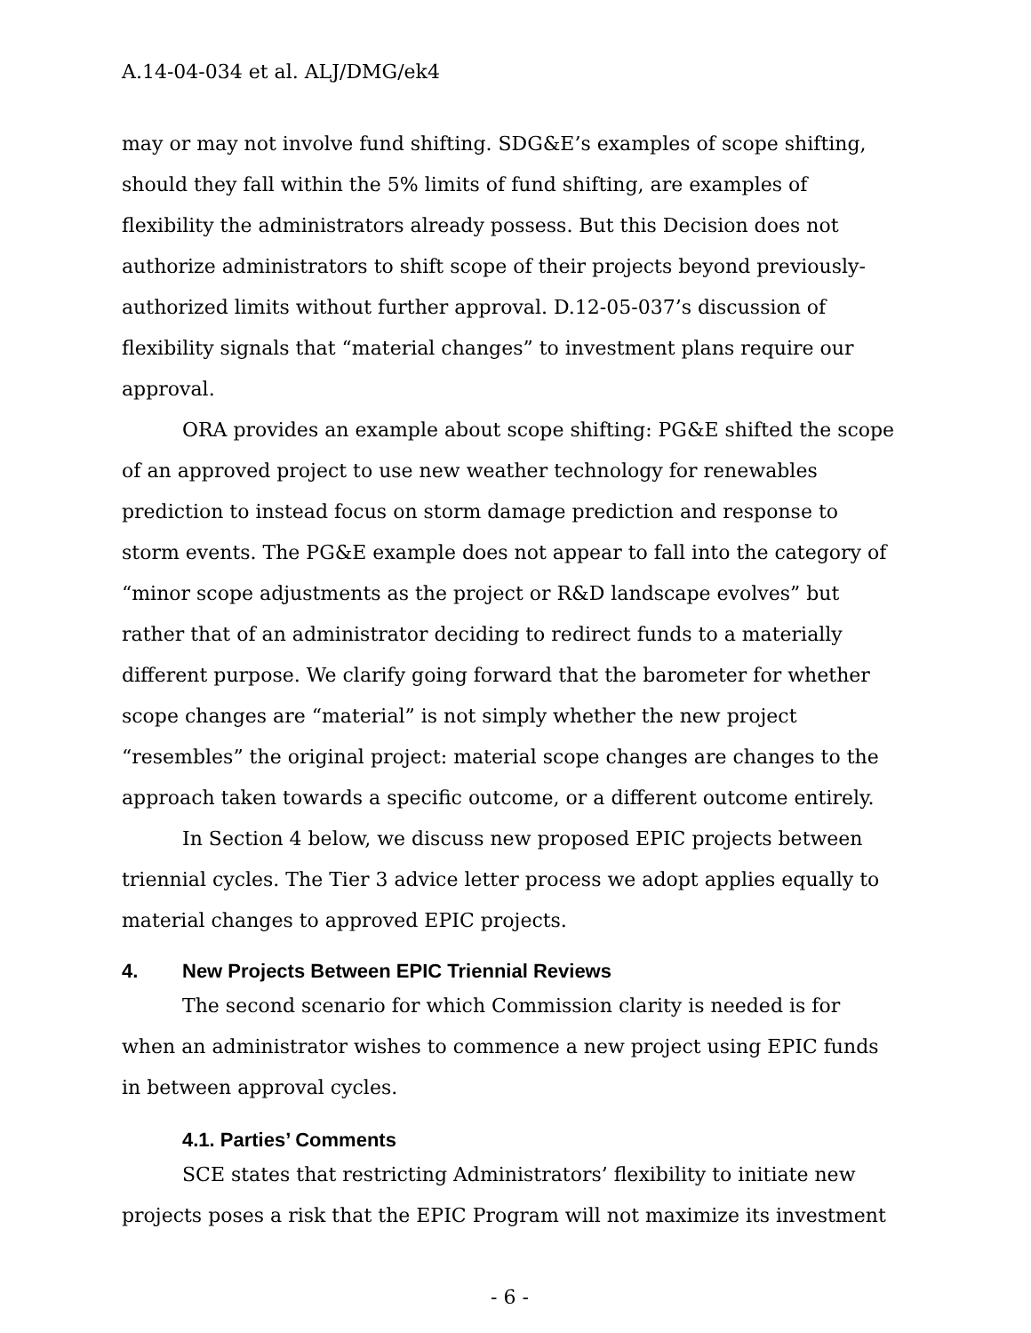A.14-04-034 et al. ALJ/DMG/ek4
may or may not involve fund shifting. SDG&E’s examples of scope shifting, should they fall within the 5% limits of fund shifting, are examples of flexibility the administrators already possess. But this Decision does not authorize administrators to shift scope of their projects beyond previously-authorized limits without further approval. D.12-05-037’s discussion of flexibility signals that “material changes” to investment plans require our approval.
ORA provides an example about scope shifting: PG&E shifted the scope of an approved project to use new weather technology for renewables prediction to instead focus on storm damage prediction and response to storm events. The PG&E example does not appear to fall into the category of “minor scope adjustments as the project or R&D landscape evolves” but rather that of an administrator deciding to redirect funds to a materially different purpose. We clarify going forward that the barometer for whether scope changes are “material” is not simply whether the new project “resembles” the original project: material scope changes are changes to the approach taken towards a specific outcome, or a different outcome entirely.
In Section 4 below, we discuss new proposed EPIC projects between triennial cycles. The Tier 3 advice letter process we adopt applies equally to material changes to approved EPIC projects.
4. New Projects Between EPIC Triennial Reviews
The second scenario for which Commission clarity is needed is for when an administrator wishes to commence a new project using EPIC funds in between approval cycles.
4.1. Parties’ Comments
SCE states that restricting Administrators’ flexibility to initiate new projects poses a risk that the EPIC Program will not maximize its investment
- 6 -